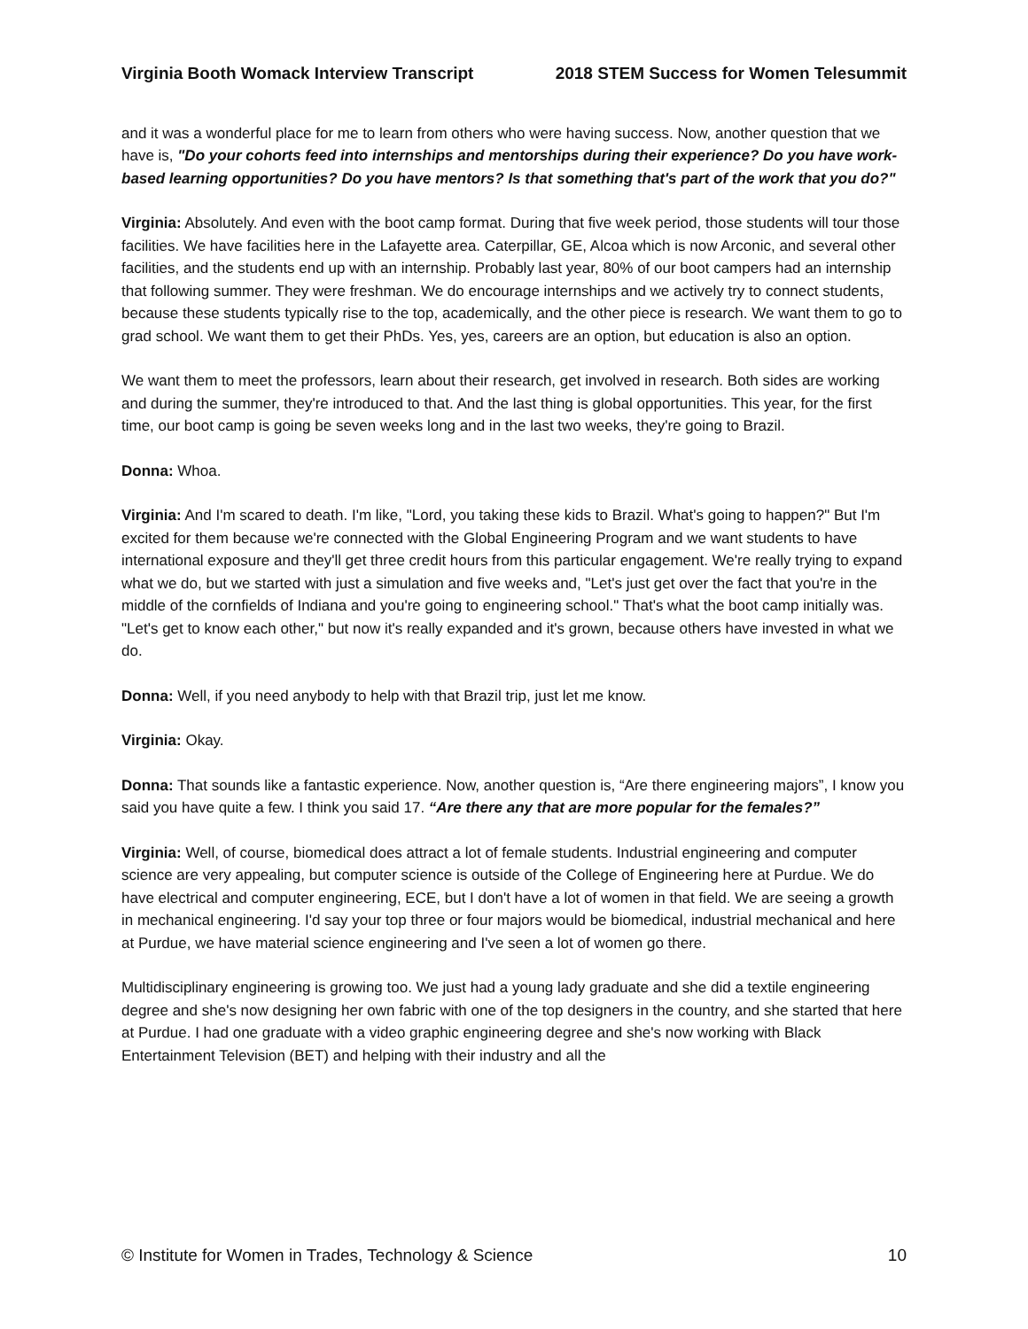Virginia Booth Womack Interview Transcript 2018 STEM Success for Women Telesummit
and it was a wonderful place for me to learn from others who were having success. Now, another question that we have is, "Do your cohorts feed into internships and mentorships during their experience? Do you have work-based learning opportunities? Do you have mentors? Is that something that's part of the work that you do?"
Virginia: Absolutely. And even with the boot camp format. During that five week period, those students will tour those facilities. We have facilities here in the Lafayette area. Caterpillar, GE, Alcoa which is now Arconic, and several other facilities, and the students end up with an internship. Probably last year, 80% of our boot campers had an internship that following summer. They were freshman. We do encourage internships and we actively try to connect students, because these students typically rise to the top, academically, and the other piece is research. We want them to go to grad school. We want them to get their PhDs. Yes, yes, careers are an option, but education is also an option.
We want them to meet the professors, learn about their research, get involved in research. Both sides are working and during the summer, they're introduced to that. And the last thing is global opportunities. This year, for the first time, our boot camp is going be seven weeks long and in the last two weeks, they're going to Brazil.
Donna: Whoa.
Virginia: And I'm scared to death. I'm like, "Lord, you taking these kids to Brazil. What's going to happen?" But I'm excited for them because we're connected with the Global Engineering Program and we want students to have international exposure and they'll get three credit hours from this particular engagement. We're really trying to expand what we do, but we started with just a simulation and five weeks and, "Let's just get over the fact that you're in the middle of the cornfields of Indiana and you're going to engineering school." That's what the boot camp initially was. "Let's get to know each other," but now it's really expanded and it's grown, because others have invested in what we do.
Donna: Well, if you need anybody to help with that Brazil trip, just let me know.
Virginia: Okay.
Donna: That sounds like a fantastic experience. Now, another question is, “Are there engineering majors”, I know you said you have quite a few. I think you said 17. “Are there any that are more popular for the females?”
Virginia: Well, of course, biomedical does attract a lot of female students. Industrial engineering and computer science are very appealing, but computer science is outside of the College of Engineering here at Purdue. We do have electrical and computer engineering, ECE, but I don't have a lot of women in that field. We are seeing a growth in mechanical engineering. I'd say your top three or four majors would be biomedical, industrial mechanical and here at Purdue, we have material science engineering and I've seen a lot of women go there.
Multidisciplinary engineering is growing too. We just had a young lady graduate and she did a textile engineering degree and she's now designing her own fabric with one of the top designers in the country, and she started that here at Purdue. I had one graduate with a video graphic engineering degree and she's now working with Black Entertainment Television (BET) and helping with their industry and all the
© Institute for Women in Trades, Technology & Science 10